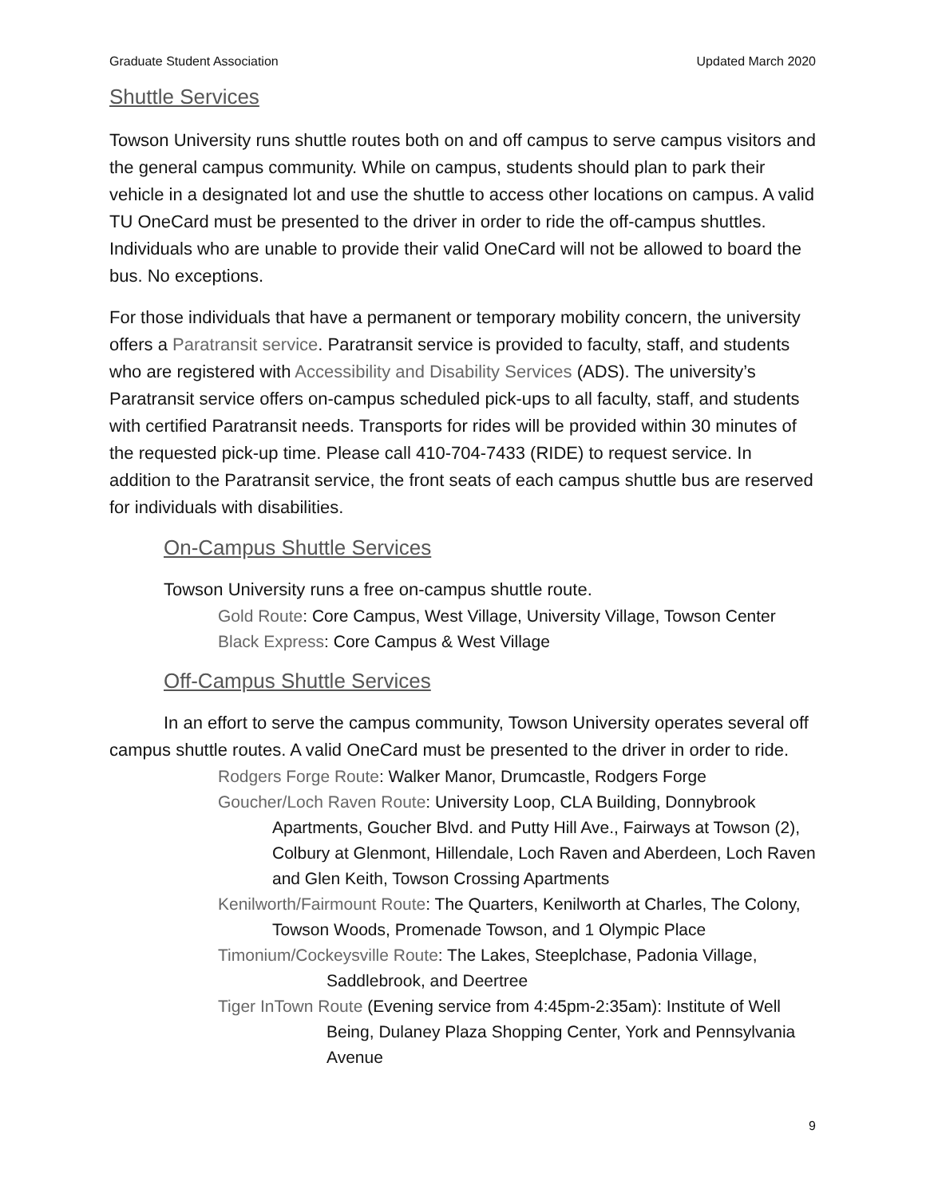Graduate Student Association Updated March 2020
Shuttle Services
Towson University runs shuttle routes both on and off campus to serve campus visitors and the general campus community. While on campus, students should plan to park their vehicle in a designated lot and use the shuttle to access other locations on campus. A valid TU OneCard must be presented to the driver in order to ride the off-campus shuttles. Individuals who are unable to provide their valid OneCard will not be allowed to board the bus. No exceptions.
For those individuals that have a permanent or temporary mobility concern, the university offers a Paratransit service. Paratransit service is provided to faculty, staff, and students who are registered with Accessibility and Disability Services (ADS). The university’s Paratransit service offers on-campus scheduled pick-ups to all faculty, staff, and students with certified Paratransit needs. Transports for rides will be provided within 30 minutes of the requested pick-up time. Please call 410-704-7433 (RIDE) to request service. In addition to the Paratransit service, the front seats of each campus shuttle bus are reserved for individuals with disabilities.
On-Campus Shuttle Services
Towson University runs a free on-campus shuttle route.
Gold Route: Core Campus, West Village, University Village, Towson Center
Black Express: Core Campus & West Village
Off-Campus Shuttle Services
In an effort to serve the campus community, Towson University operates several off campus shuttle routes. A valid OneCard must be presented to the driver in order to ride.
Rodgers Forge Route: Walker Manor, Drumcastle, Rodgers Forge
Goucher/Loch Raven Route: University Loop, CLA Building, Donnybrook Apartments, Goucher Blvd. and Putty Hill Ave., Fairways at Towson (2), Colbury at Glenmont, Hillendale, Loch Raven and Aberdeen, Loch Raven and Glen Keith, Towson Crossing Apartments
Kenilworth/Fairmount Route: The Quarters, Kenilworth at Charles, The Colony, Towson Woods, Promenade Towson, and 1 Olympic Place
Timonium/Cockeysville Route: The Lakes, Steeplchase, Padonia Village, Saddlebrook, and Deertree
Tiger InTown Route (Evening service from 4:45pm-2:35am): Institute of Well Being, Dulaney Plaza Shopping Center, York and Pennsylvania Avenue
9